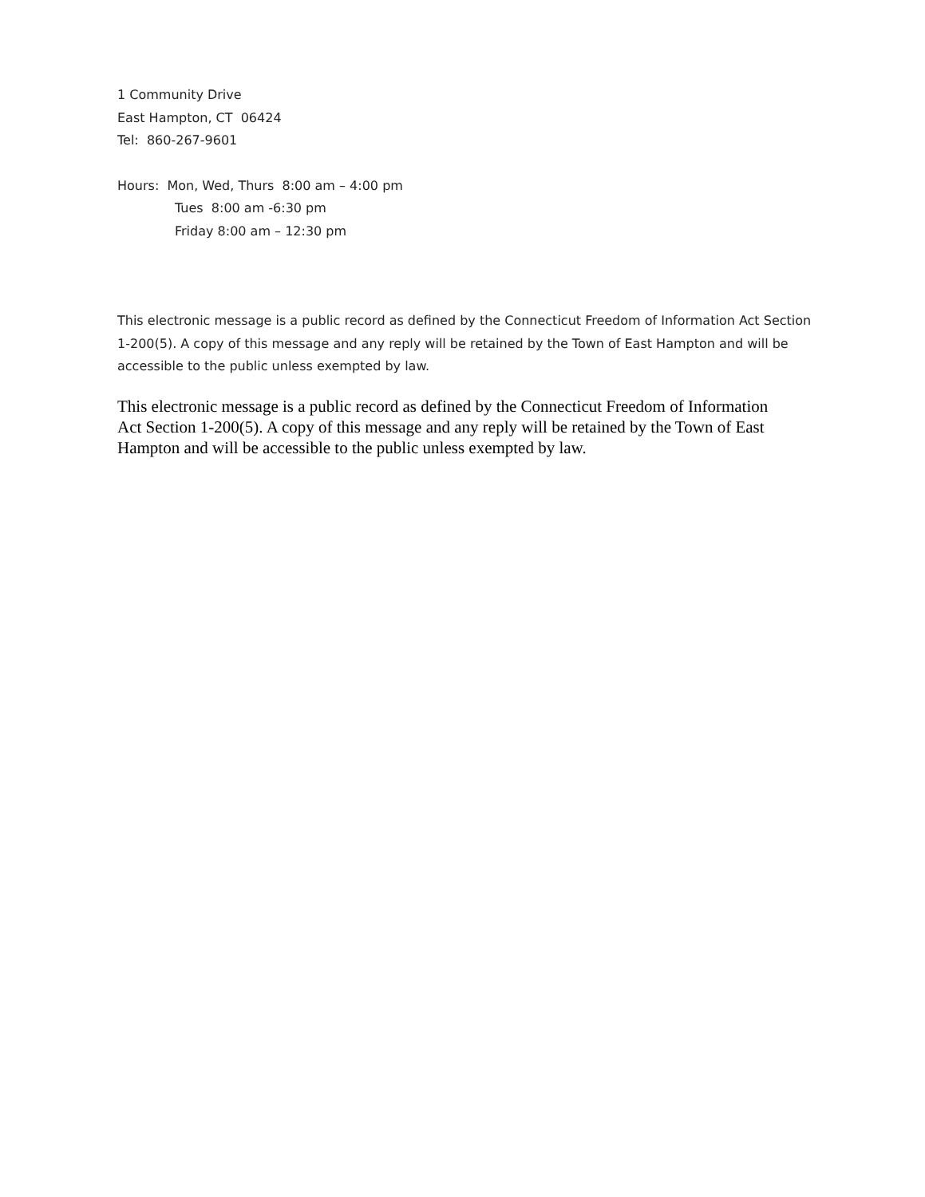1 Community Drive
East Hampton, CT 06424
Tel: 860-267-9601
Hours: Mon, Wed, Thurs 8:00 am – 4:00 pm
Tues 8:00 am -6:30 pm
Friday 8:00 am – 12:30 pm
This electronic message is a public record as defined by the Connecticut Freedom of Information Act Section 1-200(5). A copy of this message and any reply will be retained by the Town of East Hampton and will be accessible to the public unless exempted by law.
This electronic message is a public record as defined by the Connecticut Freedom of Information Act Section 1-200(5). A copy of this message and any reply will be retained by the Town of East Hampton and will be accessible to the public unless exempted by law.